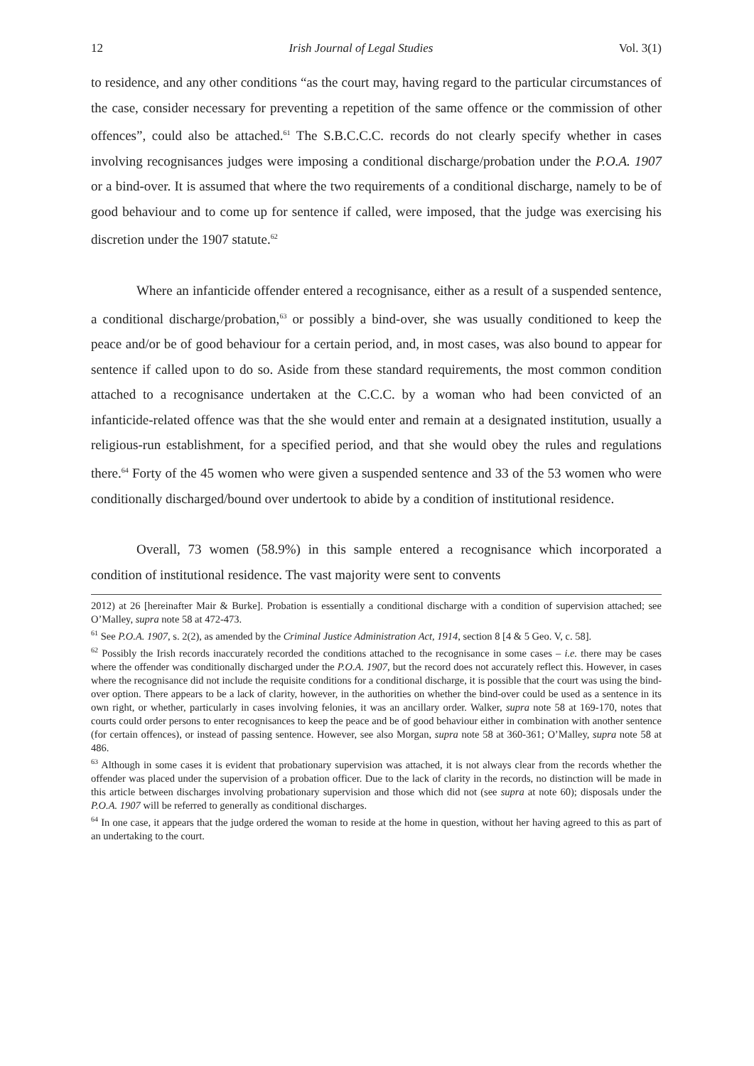12 Irish Journal of Legal Studies Vol. 3(1)
to residence, and any other conditions “as the court may, having regard to the particular circumstances of the case, consider necessary for preventing a repetition of the same offence or the commission of other offences”, could also be attached.<sup>61</sup> The S.B.C.C.C. records do not clearly specify whether in cases involving recognisances judges were imposing a conditional discharge/probation under the P.O.A. 1907 or a bind-over. It is assumed that where the two requirements of a conditional discharge, namely to be of good behaviour and to come up for sentence if called, were imposed, that the judge was exercising his discretion under the 1907 statute.<sup>62</sup>
Where an infanticide offender entered a recognisance, either as a result of a suspended sentence, a conditional discharge/probation,<sup>63</sup> or possibly a bind-over, she was usually conditioned to keep the peace and/or be of good behaviour for a certain period, and, in most cases, was also bound to appear for sentence if called upon to do so. Aside from these standard requirements, the most common condition attached to a recognisance undertaken at the C.C.C. by a woman who had been convicted of an infanticide-related offence was that the she would enter and remain at a designated institution, usually a religious-run establishment, for a specified period, and that she would obey the rules and regulations there.<sup>64</sup> Forty of the 45 women who were given a suspended sentence and 33 of the 53 women who were conditionally discharged/bound over undertook to abide by a condition of institutional residence.
Overall, 73 women (58.9%) in this sample entered a recognisance which incorporated a condition of institutional residence. The vast majority were sent to convents
2012) at 26 [hereinafter Mair & Burke]. Probation is essentially a conditional discharge with a condition of supervision attached; see O’Malley, supra note 58 at 472-473.
<sup>61</sup> See P.O.A. 1907, s. 2(2), as amended by the Criminal Justice Administration Act, 1914, section 8 [4 & 5 Geo. V, c. 58].
<sup>62</sup> Possibly the Irish records inaccurately recorded the conditions attached to the recognisance in some cases – i.e. there may be cases where the offender was conditionally discharged under the P.O.A. 1907, but the record does not accurately reflect this. However, in cases where the recognisance did not include the requisite conditions for a conditional discharge, it is possible that the court was using the bind-over option. There appears to be a lack of clarity, however, in the authorities on whether the bind-over could be used as a sentence in its own right, or whether, particularly in cases involving felonies, it was an ancillary order. Walker, supra note 58 at 169-170, notes that courts could order persons to enter recognisances to keep the peace and be of good behaviour either in combination with another sentence (for certain offences), or instead of passing sentence. However, see also Morgan, supra note 58 at 360-361; O’Malley, supra note 58 at 486.
<sup>63</sup> Although in some cases it is evident that probationary supervision was attached, it is not always clear from the records whether the offender was placed under the supervision of a probation officer. Due to the lack of clarity in the records, no distinction will be made in this article between discharges involving probationary supervision and those which did not (see supra at note 60); disposals under the P.O.A. 1907 will be referred to generally as conditional discharges.
<sup>64</sup> In one case, it appears that the judge ordered the woman to reside at the home in question, without her having agreed to this as part of an undertaking to the court.